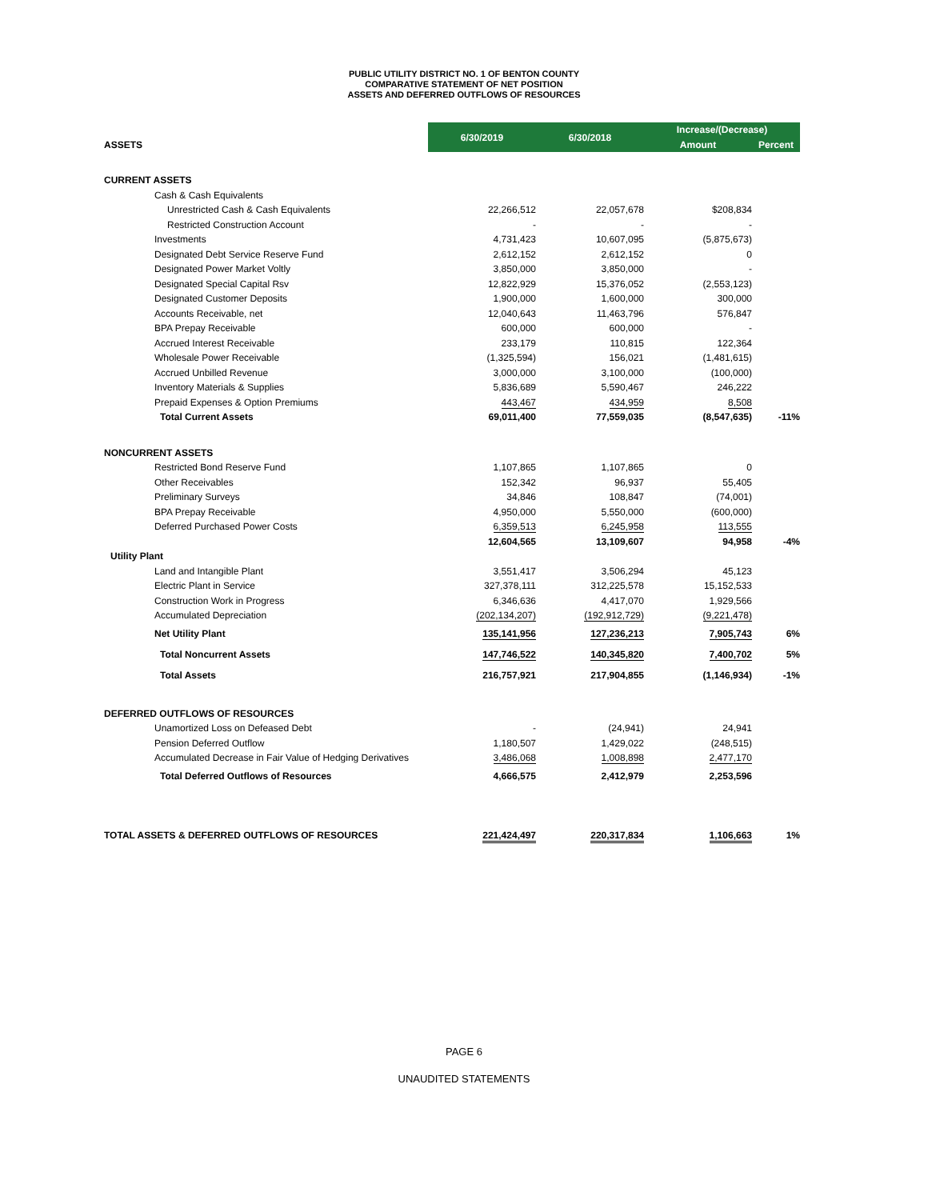PUBLIC UTILITY DISTRICT NO. 1 OF BENTON COUNTY
COMPARATIVE STATEMENT OF NET POSITION
ASSETS AND DEFERRED OUTFLOWS OF RESOURCES
| | 6/30/2019 | 6/30/2018 | Increase/(Decrease) | |
| ASSETS | | | Amount | Percent |
| CURRENT ASSETS | | | | |
| Cash & Cash Equivalents | | | | |
| Unrestricted Cash & Cash Equivalents | 22,266,512 | 22,057,678 | $208,834 | |
| Restricted Construction Account | - | - | - | |
| Investments | 4,731,423 | 10,607,095 | (5,875,673) | |
| Designated Debt Service Reserve Fund | 2,612,152 | 2,612,152 | 0 | |
| Designated Power Market Voltly | 3,850,000 | 3,850,000 | - | |
| Designated Special Capital Rsv | 12,822,929 | 15,376,052 | (2,553,123) | |
| Designated Customer Deposits | 1,900,000 | 1,600,000 | 300,000 | |
| Accounts Receivable, net | 12,040,643 | 11,463,796 | 576,847 | |
| BPA Prepay Receivable | 600,000 | 600,000 | - | |
| Accrued Interest Receivable | 233,179 | 110,815 | 122,364 | |
| Wholesale Power Receivable | (1,325,594) | 156,021 | (1,481,615) | |
| Accrued Unbilled Revenue | 3,000,000 | 3,100,000 | (100,000) | |
| Inventory Materials & Supplies | 5,836,689 | 5,590,467 | 246,222 | |
| Prepaid Expenses & Option Premiums | 443,467 | 434,959 | 8,508 | |
| Total Current Assets | 69,011,400 | 77,559,035 | (8,547,635) | -11% |
| NONCURRENT ASSETS | | | | |
| Restricted Bond Reserve Fund | 1,107,865 | 1,107,865 | 0 | |
| Other Receivables | 152,342 | 96,937 | 55,405 | |
| Preliminary Surveys | 34,846 | 108,847 | (74,001) | |
| BPA Prepay Receivable | 4,950,000 | 5,550,000 | (600,000) | |
| Deferred Purchased Power Costs | 6,359,513 | 6,245,958 | 113,555 | |
| | 12,604,565 | 13,109,607 | 94,958 | -4% |
| Utility Plant | | | | |
| Land and Intangible Plant | 3,551,417 | 3,506,294 | 45,123 | |
| Electric Plant in Service | 327,378,111 | 312,225,578 | 15,152,533 | |
| Construction Work in Progress | 6,346,636 | 4,417,070 | 1,929,566 | |
| Accumulated Depreciation | (202,134,207) | (192,912,729) | (9,221,478) | |
| Net Utility Plant | 135,141,956 | 127,236,213 | 7,905,743 | 6% |
| Total Noncurrent Assets | 147,746,522 | 140,345,820 | 7,400,702 | 5% |
| Total Assets | 216,757,921 | 217,904,855 | (1,146,934) | -1% |
| DEFERRED OUTFLOWS OF RESOURCES | | | | |
| Unamortized Loss on Defeased Debt | - | (24,941) | 24,941 | |
| Pension Deferred Outflow | 1,180,507 | 1,429,022 | (248,515) | |
| Accumulated Decrease in Fair Value of Hedging Derivatives | 3,486,068 | 1,008,898 | 2,477,170 | |
| Total Deferred Outflows of Resources | 4,666,575 | 2,412,979 | 2,253,596 | |
| TOTAL ASSETS & DEFERRED OUTFLOWS OF RESOURCES | 221,424,497 | 220,317,834 | 1,106,663 | 1% |
PAGE 6
UNAUDITED STATEMENTS